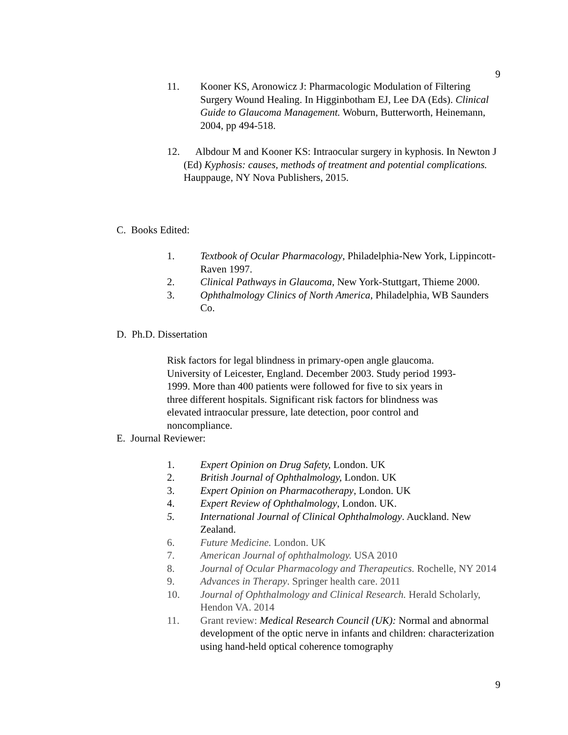9
11. Kooner KS, Aronowicz J: Pharmacologic Modulation of Filtering Surgery Wound Healing. In Higginbotham EJ, Lee DA (Eds). Clinical Guide to Glaucoma Management. Woburn, Butterworth, Heinemann, 2004, pp 494-518.
12. Albdour M and Kooner KS: Intraocular surgery in kyphosis. In Newton J (Ed) Kyphosis: causes, methods of treatment and potential complications. Hauppauge, NY Nova Publishers, 2015.
C. Books Edited:
1. Textbook of Ocular Pharmacology, Philadelphia-New York, Lippincott-Raven 1997.
2. Clinical Pathways in Glaucoma, New York-Stuttgart, Thieme 2000.
3. Ophthalmology Clinics of North America, Philadelphia, WB Saunders Co.
D. Ph.D. Dissertation
Risk factors for legal blindness in primary-open angle glaucoma. University of Leicester, England. December 2003. Study period 1993-1999. More than 400 patients were followed for five to six years in three different hospitals. Significant risk factors for blindness was elevated intraocular pressure, late detection, poor control and noncompliance.
E. Journal Reviewer:
1. Expert Opinion on Drug Safety, London. UK
2. British Journal of Ophthalmology, London. UK
3. Expert Opinion on Pharmacotherapy, London. UK
4. Expert Review of Ophthalmology, London. UK.
5. International Journal of Clinical Ophthalmology. Auckland. New Zealand.
6. Future Medicine. London. UK
7. American Journal of ophthalmology. USA 2010
8. Journal of Ocular Pharmacology and Therapeutics. Rochelle, NY 2014
9. Advances in Therapy. Springer health care. 2011
10. Journal of Ophthalmology and Clinical Research. Herald Scholarly, Hendon VA. 2014
11. Grant review: Medical Research Council (UK): Normal and abnormal development of the optic nerve in infants and children: characterization using hand-held optical coherence tomography
9